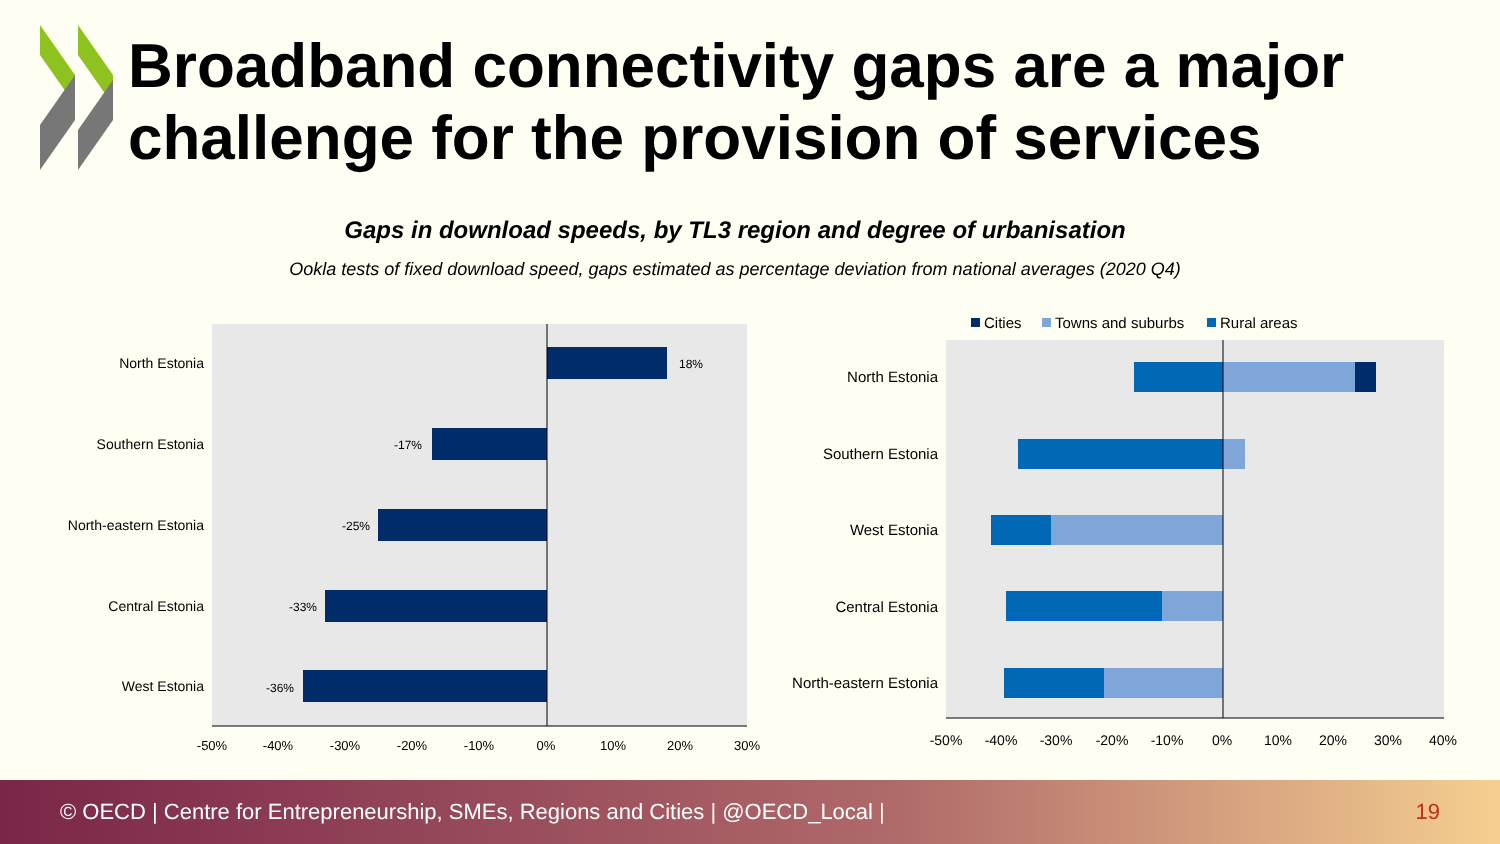Broadband connectivity gaps are a major challenge for the provision of services
Gaps in download speeds, by TL3 region and degree of urbanisation
Ookla tests of fixed download speed, gaps estimated as percentage deviation from national averages (2020 Q4)
North Estonia
Southern Estonia
North-eastern Estonia
Central Estonia
West Estonia
18%
-17%
-25%
-33%
-36%
-50%
-40%
-30%
-20%
-10%
0%
10%
20%
30%
Cities
Towns and suburbs
Rural areas
North Estonia
Southern Estonia
West Estonia
Central Estonia
North-eastern Estonia
-50%
-40%
-30%
-20%
-10%
0%
10%
20%
30%
40%
© OECD | Centre for Entrepreneurship, SMEs, Regions and Cities | @OECD_Local | 19